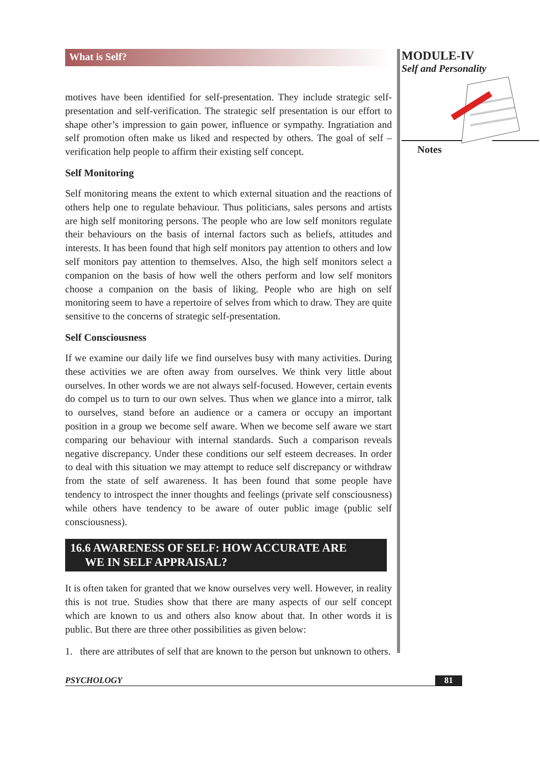What is Self?
motives have been identified for self-presentation. They include strategic self-presentation and self-verification. The strategic self presentation is our effort to shape other’s impression to gain power, influence or sympathy. Ingratiation and self promotion often make us liked and respected by others. The goal of self – verification help people to affirm their existing self concept.
Self Monitoring
Self monitoring means the extent to which external situation and the reactions of others help one to regulate behaviour. Thus politicians, sales persons and artists are high self monitoring persons. The people who are low self monitors regulate their behaviours on the basis of internal factors such as beliefs, attitudes and interests. It has been found that high self monitors pay attention to others and low self monitors pay attention to themselves. Also, the high self monitors select a companion on the basis of how well the others perform and low self monitors choose a companion on the basis of liking. People who are high on self monitoring seem to have a repertoire of selves from which to draw. They are quite sensitive to the concerns of strategic self-presentation.
Self Consciousness
If we examine our daily life we find ourselves busy with many activities. During these activities we are often away from ourselves. We think very little about ourselves. In other words we are not always self-focused. However, certain events do compel us to turn to our own selves. Thus when we glance into a mirror, talk to ourselves, stand before an audience or a camera or occupy an important position in a group we become self aware. When we become self aware we start comparing our behaviour with internal standards. Such a comparison reveals negative discrepancy. Under these conditions our self esteem decreases. In order to deal with this situation we may attempt to reduce self discrepancy or withdraw from the state of self awareness. It has been found that some people have tendency to introspect the inner thoughts and feelings (private self consciousness) while others have tendency to be aware of outer public image (public self consciousness).
16.6 AWARENESS OF SELF: HOW ACCURATE ARE
WE IN SELF APPRAISAL?
It is often taken for granted that we know ourselves very well. However, in reality this is not true. Studies show that there are many aspects of our self concept which are known to us and others also know about that. In other words it is public. But there are three other possibilities as given below:
1. there are attributes of self that are known to the person but unknown to others.
MODULE-IV
Self and Personality
Notes
PSYCHOLOGY 81